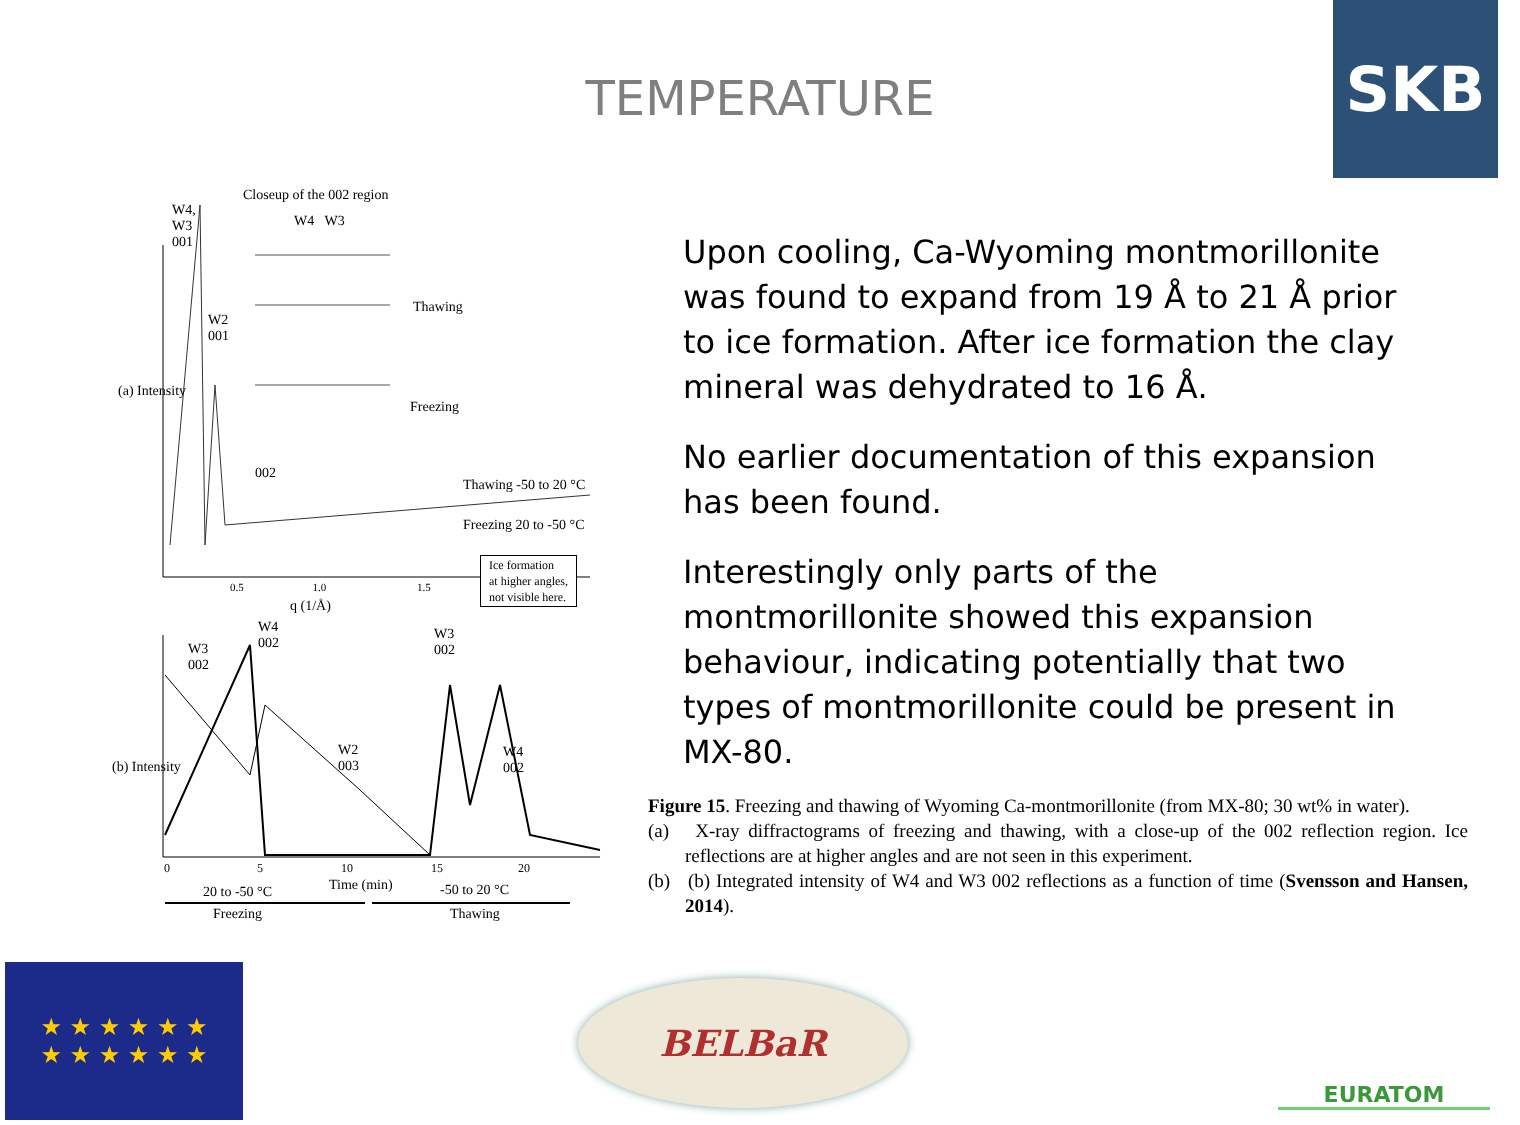TEMPERATURE
SKB
Closeup of the 002 region
W4,
W3
001
W4 W3
W2
001
(a) Intensity
Thawing
Freezing
002
Thawing -50 to 20 °C
Freezing 20 to -50 °C
Ice formation
at higher angles,
not visible here.
0.5 1.0 1.5
q (1/Å)
W4
002
W3
002
W3
002
W2
003
W4
002
(b) Intensity
0 5 10 15 20
20 to -50 °C Time (min) -50 to 20 °C
Freezing Thawing
Upon cooling, Ca-Wyoming montmorillonite was found to expand from 19 Å to 21 Å prior to ice formation. After ice formation the clay mineral was dehydrated to 16 Å.
No earlier documentation of this expansion has been found.
Interestingly only parts of the montmorillonite showed this expansion behaviour, indicating potentially that two types of montmorillonite could be present in MX-80.
Figure 15. Freezing and thawing of Wyoming Ca-montmorillonite (from MX-80; 30 wt% in water).
(a) X-ray diffractograms of freezing and thawing, with a close-up of the 002 reflection region. Ice reflections are at higher angles and are not seen in this experiment.
(b) (b) Integrated intensity of W4 and W3 002 reflections as a function of time (Svensson and Hansen, 2014).
★ ★ ★ ★ ★ ★
★ ★ ★ ★ ★ ★
BELBaR
EURATOM